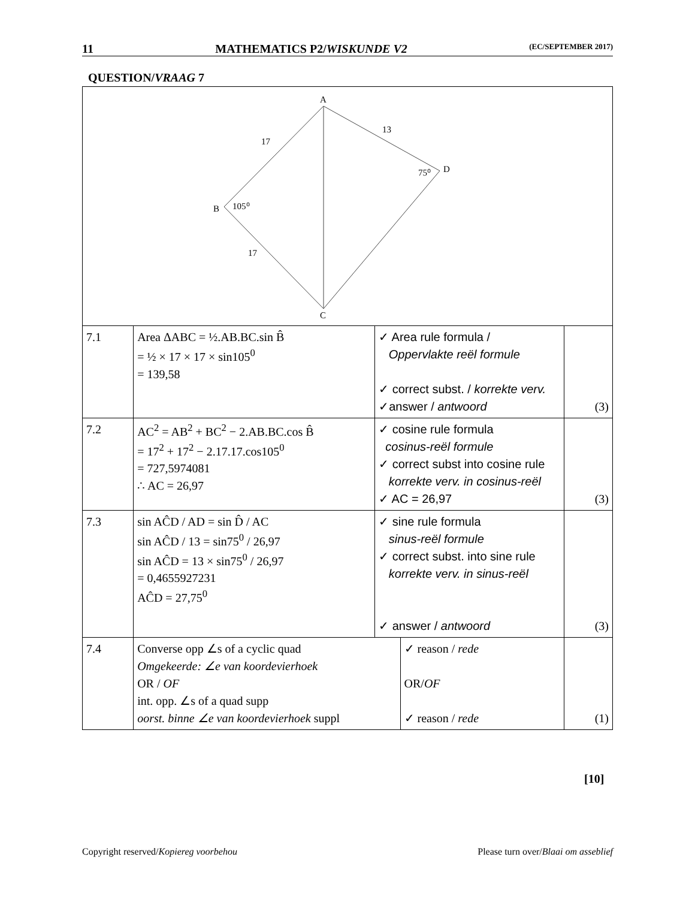11 MATHEMATICS P2/WISKUNDE V2 (EC/SEPTEMBER 2017)
QUESTION/VRAAG 7
| A B C D 17 13 17 105⁰ 75⁰ | | | | |
| 7.1 | Area ΔABC = ½.AB.BC.sin B̂ = ½ × 17 × 17 × sin105<sup>0</sup> = 139,58 | ✓ Area rule formula / Oppervlakte reël formule ✓ correct subst. / korrekte verv. ✓answer / antwoord | | (3) |
| 7.2 | AC<sup>2</sup> = AB<sup>2</sup> + BC<sup>2</sup> − 2.AB.BC.cos B̂ = 17<sup>2</sup> + 17<sup>2</sup> − 2.17.17.cos105<sup>0</sup> = 727,5974081 ∴ AC = 26,97 | ✓ cosine rule formula cosinus-reël formule ✓ correct subst into cosine rule korrekte verv. in cosinus-reël ✓ AC = 26,97 | | (3) |
| 7.3 | sin AĈD / AD = sin D̂ / AC sin AĈD / 13 = sin75<sup>0</sup> / 26,97 sin AĈD = 13 × sin75<sup>0</sup> / 26,97 = 0,4655927231 AĈD = 27,75<sup>0</sup> | ✓ sine rule formula sinus-reël formule ✓ correct subst. into sine rule korrekte verv. in sinus-reël ✓ answer / antwoord | | (3) |
| 7.4 | Converse opp ∠s of a cyclic quad Omgekeerde: ∠e van koordevierhoek OR / OF int. opp. ∠s of a quad supp oorst. binne ∠e van koordevierhoek suppl | | ✓ reason / rede OR/ OF ✓ reason / rede | (1) |
[10]
Copyright reserved/Kopiereg voorbehou Please turn over/Blaai om asseblief